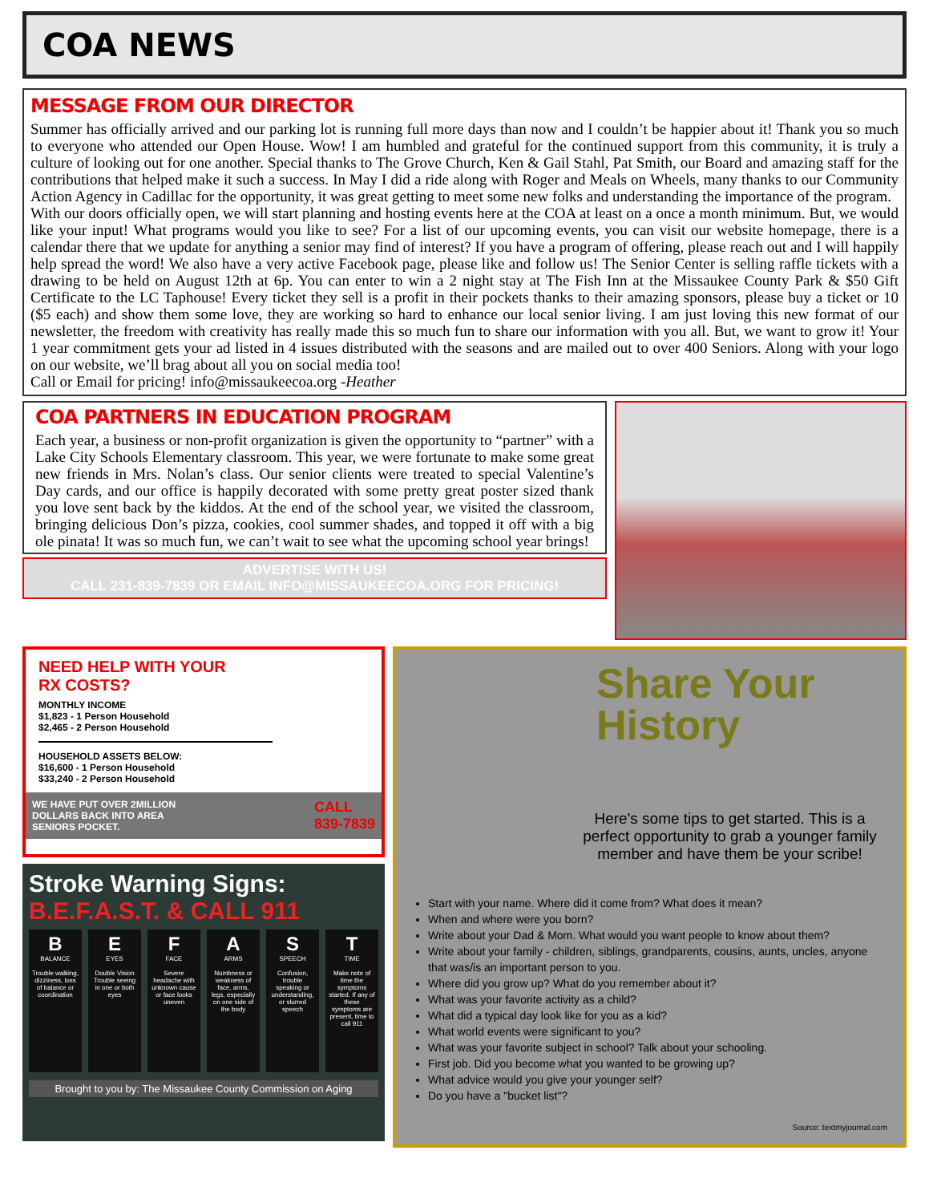COA NEWS
MESSAGE FROM OUR DIRECTOR
Summer has officially arrived and our parking lot is running full more days than now and I couldn’t be happier about it! Thank you so much to everyone who attended our Open House. Wow! I am humbled and grateful for the continued support from this community, it is truly a culture of looking out for one another. Special thanks to The Grove Church, Ken & Gail Stahl, Pat Smith, our Board and amazing staff for the contributions that helped make it such a success. In May I did a ride along with Roger and Meals on Wheels, many thanks to our Community Action Agency in Cadillac for the opportunity, it was great getting to meet some new folks and understanding the importance of the program.
With our doors officially open, we will start planning and hosting events here at the COA at least on a once a month minimum. But, we would like your input! What programs would you like to see? For a list of our upcoming events, you can visit our website homepage, there is a calendar there that we update for anything a senior may find of interest? If you have a program of offering, please reach out and I will happily help spread the word! We also have a very active Facebook page, please like and follow us! The Senior Center is selling raffle tickets with a drawing to be held on August 12th at 6p. You can enter to win a 2 night stay at The Fish Inn at the Missaukee County Park & $50 Gift Certificate to the LC Taphouse! Every ticket they sell is a profit in their pockets thanks to their amazing sponsors, please buy a ticket or 10 ($5 each) and show them some love, they are working so hard to enhance our local senior living. I am just loving this new format of our newsletter, the freedom with creativity has really made this so much fun to share our information with you all. But, we want to grow it! Your 1 year commitment gets your ad listed in 4 issues distributed with the seasons and are mailed out to over 400 Seniors. Along with your logo on our website, we’ll brag about all you on social media too!
Call or Email for pricing! info@missaukeecoa.org -Heather
COA PARTNERS IN EDUCATION PROGRAM
Each year, a business or non-profit organization is given the opportunity to “partner” with a Lake City Schools Elementary classroom. This year, we were fortunate to make some great new friends in Mrs. Nolan’s class. Our senior clients were treated to special Valentine’s Day cards, and our office is happily decorated with some pretty great poster sized thank you love sent back by the kiddos. At the end of the school year, we visited the classroom, bringing delicious Don’s pizza, cookies, cool summer shades, and topped it off with a big ole pinata! It was so much fun, we can’t wait to see what the upcoming school year brings!
ADVERTISE WITH US!
CALL 231-839-7839 OR EMAIL INFO@MISSAUKEECOA.ORG FOR PRICING!
NEED HELP WITH YOUR
RX COSTS?
MONTHLY INCOME
$1,823 - 1 Person Household
$2,465 - 2 Person Household
HOUSEHOLD ASSETS BELOW:
$16,600 - 1 Person Household
$33,240 - 2 Person Household
WE HAVE PUT OVER 2MILLION
DOLLARS BACK INTO AREA
SENIORS POCKET. CALL
839-7839
Stroke Warning Signs:
B.E.F.A.S.T. & CALL 911
B
BALANCE
Trouble walking, dizziness, loss of balance or coordination
E
EYES
Double Vision Trouble seeing in one or both eyes
F
FACE
Severe headache with unknown cause or face looks uneven
A
ARMS
Numbness or weakness of face, arms, legs, especially on one side of the body
S
SPEECH
Confusion, trouble speaking or understanding, or slurred speech
T
TIME
Make note of time the symptoms started. If any of these symptoms are present, time to call 911
Brought to you by: The Missaukee County Commission on Aging
Share Your
History
Here's some tips to get started. This is a perfect opportunity to grab a younger family member and have them be your scribe!
Start with your name. Where did it come from? What does it mean?
When and where were you born?
Write about your Dad & Mom. What would you want people to know about them?
Write about your family - children, siblings, grandparents, cousins, aunts, uncles, anyone that was/is an important person to you.
Where did you grow up? What do you remember about it?
What was your favorite activity as a child?
What did a typical day look like for you as a kid?
What world events were significant to you?
What was your favorite subject in school? Talk about your schooling.
First job. Did you become what you wanted to be growing up?
What advice would you give your younger self?
Do you have a "bucket list"?
Source: textmyjournal.com